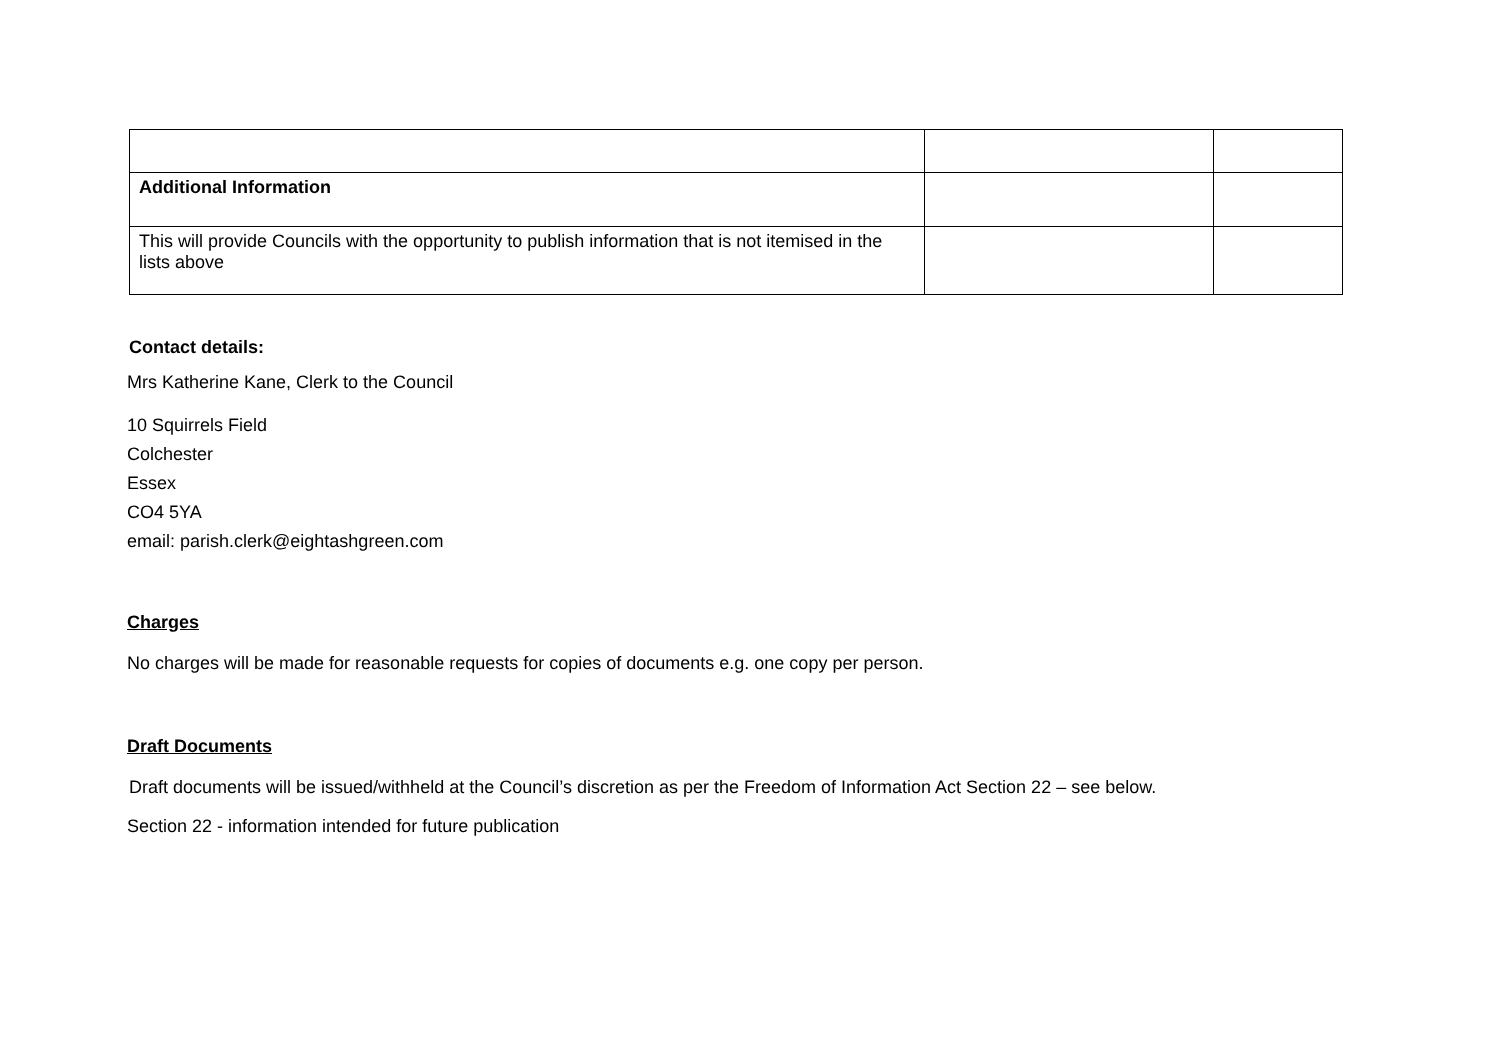| Additional Information | | |
| This will provide Councils with the opportunity to publish information that is not itemised in the lists above | | |
Contact details:
Mrs Katherine Kane, Clerk to the Council
10 Squirrels Field
Colchester
Essex
CO4 5YA
email: parish.clerk@eightashgreen.com
Charges
No charges will be made for reasonable requests for copies of documents e.g. one copy per person.
Draft Documents
Draft documents will be issued/withheld at the Council’s discretion as per the Freedom of Information Act Section 22 – see below.
Section 22 - information intended for future publication